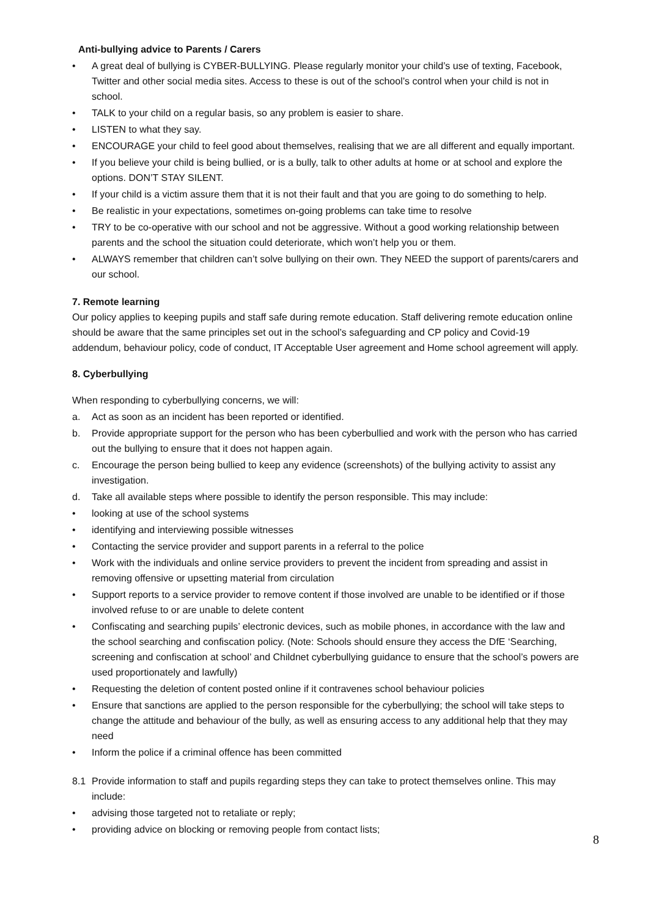Anti-bullying advice to Parents / Carers
• A great deal of bullying is CYBER-BULLYING. Please regularly monitor your child’s use of texting, Facebook, Twitter and other social media sites. Access to these is out of the school’s control when your child is not in school.
• TALK to your child on a regular basis, so any problem is easier to share.
• LISTEN to what they say.
• ENCOURAGE your child to feel good about themselves, realising that we are all different and equally important.
• If you believe your child is being bullied, or is a bully, talk to other adults at home or at school and explore the options. DON’T STAY SILENT.
• If your child is a victim assure them that it is not their fault and that you are going to do something to help.
• Be realistic in your expectations, sometimes on-going problems can take time to resolve
• TRY to be co-operative with our school and not be aggressive. Without a good working relationship between parents and the school the situation could deteriorate, which won’t help you or them.
• ALWAYS remember that children can’t solve bullying on their own. They NEED the support of parents/carers and our school.
7. Remote learning
Our policy applies to keeping pupils and staff safe during remote education. Staff delivering remote education online should be aware that the same principles set out in the school’s safeguarding and CP policy and Covid-19 addendum, behaviour policy, code of conduct, IT Acceptable User agreement and Home school agreement will apply.
8. Cyberbullying
When responding to cyberbullying concerns, we will:
a. Act as soon as an incident has been reported or identified.
b. Provide appropriate support for the person who has been cyberbullied and work with the person who has carried out the bullying to ensure that it does not happen again.
c. Encourage the person being bullied to keep any evidence (screenshots) of the bullying activity to assist any investigation.
d. Take all available steps where possible to identify the person responsible. This may include:
• looking at use of the school systems
• identifying and interviewing possible witnesses
• Contacting the service provider and support parents in a referral to the police
• Work with the individuals and online service providers to prevent the incident from spreading and assist in removing offensive or upsetting material from circulation
• Support reports to a service provider to remove content if those involved are unable to be identified or if those involved refuse to or are unable to delete content
• Confiscating and searching pupils’ electronic devices, such as mobile phones, in accordance with the law and the school searching and confiscation policy. (Note: Schools should ensure they access the DfE ‘Searching, screening and confiscation at school’ and Childnet cyberbullying guidance to ensure that the school’s powers are used proportionately and lawfully)
• Requesting the deletion of content posted online if it contravenes school behaviour policies
• Ensure that sanctions are applied to the person responsible for the cyberbullying; the school will take steps to change the attitude and behaviour of the bully, as well as ensuring access to any additional help that they may need
• Inform the police if a criminal offence has been committed
8.1 Provide information to staff and pupils regarding steps they can take to protect themselves online. This may include:
• advising those targeted not to retaliate or reply;
• providing advice on blocking or removing people from contact lists;
8